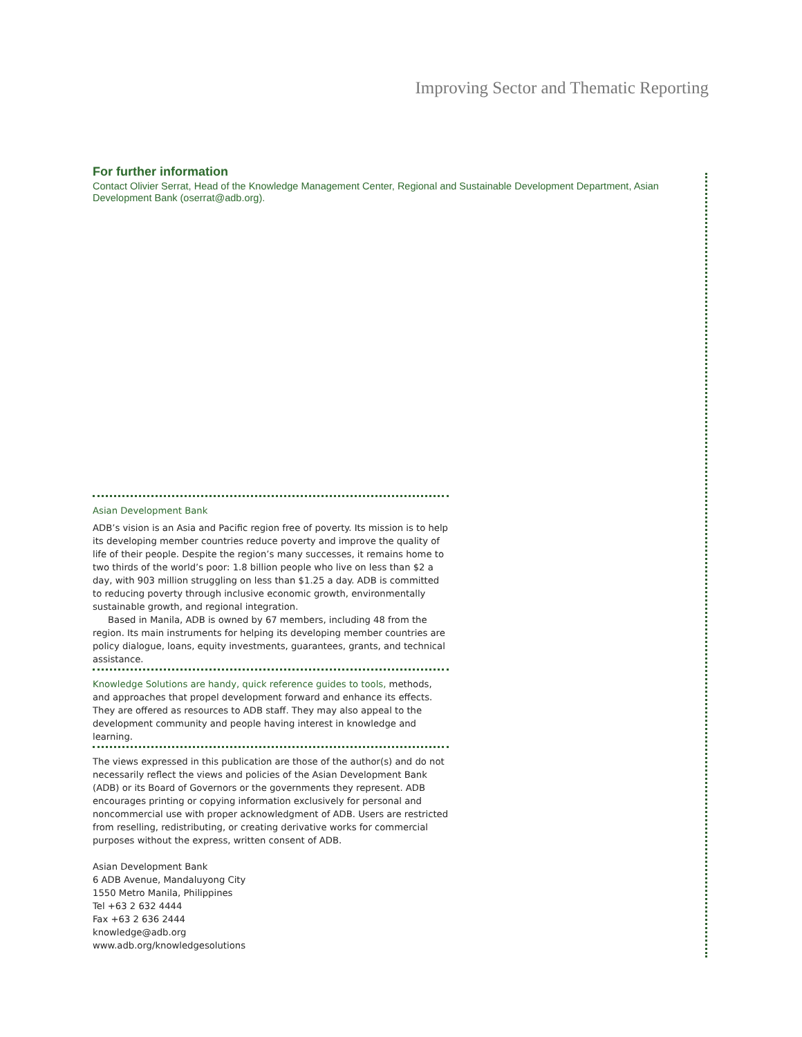Improving Sector and Thematic Reporting
For further information
Contact Olivier Serrat, Head of the Knowledge Management Center, Regional and Sustainable Development Department, Asian Development Bank (oserrat@adb.org).
Asian Development Bank
ADB’s vision is an Asia and Pacific region free of poverty. Its mission is to help its developing member countries reduce poverty and improve the quality of life of their people. Despite the region’s many successes, it remains home to two thirds of the world’s poor: 1.8 billion people who live on less than $2 a day, with 903 million struggling on less than $1.25 a day. ADB is committed to reducing poverty through inclusive economic growth, environmentally sustainable growth, and regional integration.
Based in Manila, ADB is owned by 67 members, including 48 from the region. Its main instruments for helping its developing member countries are policy dialogue, loans, equity investments, guarantees, grants, and technical assistance.
Knowledge Solutions are handy, quick reference guides to tools, methods, and approaches that propel development forward and enhance its effects. They are offered as resources to ADB staff. They may also appeal to the development community and people having interest in knowledge and learning.
The views expressed in this publication are those of the author(s) and do not necessarily reflect the views and policies of the Asian Development Bank (ADB) or its Board of Governors or the governments they represent. ADB encourages printing or copying information exclusively for personal and noncommercial use with proper acknowledgment of ADB. Users are restricted from reselling, redistributing, or creating derivative works for commercial purposes without the express, written consent of ADB.
Asian Development Bank
6 ADB Avenue, Mandaluyong City
1550 Metro Manila, Philippines
Tel +63 2 632 4444
Fax +63 2 636 2444
knowledge@adb.org
www.adb.org/knowledgesolutions